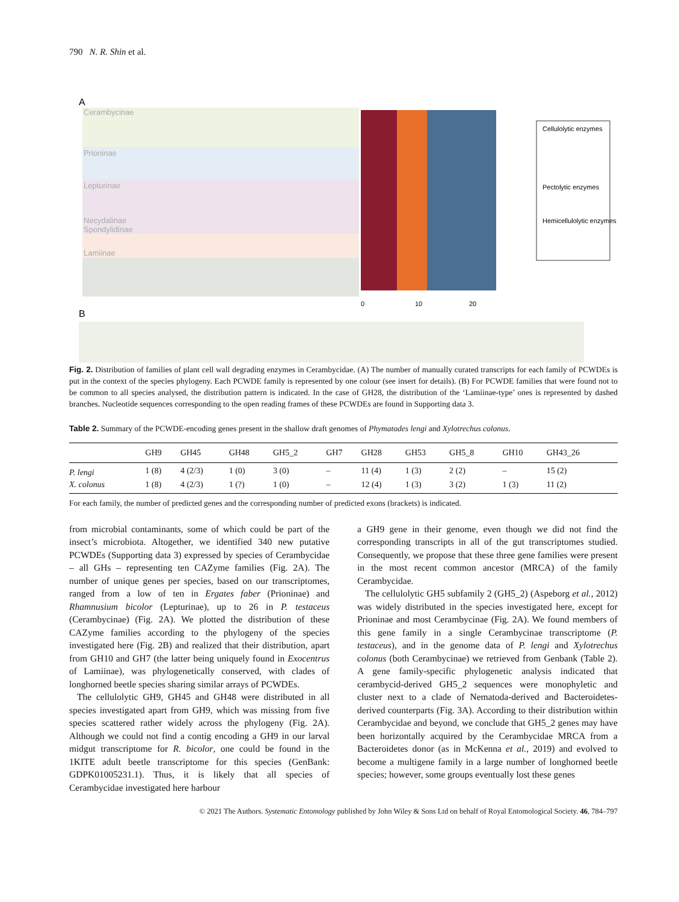790 N. R. Shin et al.
A
Cerambycinae
Prioninae
Lepturinae
Necydalinae
Spondylidinae
Lamiinae
0
10
20
Cellulolytic enzymes
Pectolytic enzymes
Hemicellulolytic enzymes
B
Fig. 2. Distribution of families of plant cell wall degrading enzymes in Cerambycidae. (A) The number of manually curated transcripts for each family of PCWDEs is put in the context of the species phylogeny. Each PCWDE family is represented by one colour (see insert for details). (B) For PCWDE families that were found not to be common to all species analysed, the distribution pattern is indicated. In the case of GH28, the distribution of the ‘Lamiinae-type’ ones is represented by dashed branches. Nucleotide sequences corresponding to the open reading frames of these PCWDEs are found in Supporting data 3.
Table 2. Summary of the PCWDE-encoding genes present in the shallow draft genomes of Phymatodes lengi and Xylotrechus colonus.
| | GH9 | GH45 | GH48 | GH5_2 | GH7 | GH28 | GH53 | GH5_8 | GH10 | GH43_26 |
| --- | --- | --- | --- | --- | --- | --- | --- | --- | --- | --- |
| P. lengi | 1 (8) | 4 (2/3) | 1 (0) | 3 (0) | – | 11 (4) | 1 (3) | 2 (2) | – | 15 (2) |
| X. colonus | 1 (8) | 4 (2/3) | 1 (?) | 1 (0) | – | 12 (4) | 1 (3) | 3 (2) | 1 (3) | 11 (2) |
For each family, the number of predicted genes and the corresponding number of predicted exons (brackets) is indicated.
from microbial contaminants, some of which could be part of the insect’s microbiota. Altogether, we identified 340 new putative PCWDEs (Supporting data 3) expressed by species of Cerambycidae – all GHs – representing ten CAZyme families (Fig. 2A). The number of unique genes per species, based on our transcriptomes, ranged from a low of ten in Ergates faber (Prioninae) and Rhamnusium bicolor (Lepturinae), up to 26 in P. testaceus (Cerambycinae) (Fig. 2A). We plotted the distribution of these CAZyme families according to the phylogeny of the species investigated here (Fig. 2B) and realized that their distribution, apart from GH10 and GH7 (the latter being uniquely found in Exocentrus of Lamiinae), was phylogenetically conserved, with clades of longhorned beetle species sharing similar arrays of PCWDEs.
The cellulolytic GH9, GH45 and GH48 were distributed in all species investigated apart from GH9, which was missing from five species scattered rather widely across the phylogeny (Fig. 2A). Although we could not find a contig encoding a GH9 in our larval midgut transcriptome for R. bicolor, one could be found in the 1KITE adult beetle transcriptome for this species (GenBank: GDPK01005231.1). Thus, it is likely that all species of Cerambycidae investigated here harbour
a GH9 gene in their genome, even though we did not find the corresponding transcripts in all of the gut transcriptomes studied. Consequently, we propose that these three gene families were present in the most recent common ancestor (MRCA) of the family Cerambycidae.
The cellulolytic GH5 subfamily 2 (GH5_2) (Aspeborg et al., 2012) was widely distributed in the species investigated here, except for Prioninae and most Cerambycinae (Fig. 2A). We found members of this gene family in a single Cerambycinae transcriptome (P. testaceus), and in the genome data of P. lengi and Xylotrechus colonus (both Cerambycinae) we retrieved from Genbank (Table 2). A gene family-specific phylogenetic analysis indicated that cerambycid-derived GH5_2 sequences were monophyletic and cluster next to a clade of Nematoda-derived and Bacteroidetes-derived counterparts (Fig. 3A). According to their distribution within Cerambycidae and beyond, we conclude that GH5_2 genes may have been horizontally acquired by the Cerambycidae MRCA from a Bacteroidetes donor (as in McKenna et al., 2019) and evolved to become a multigene family in a large number of longhorned beetle species; however, some groups eventually lost these genes
© 2021 The Authors. Systematic Entomology published by John Wiley & Sons Ltd on behalf of Royal Entomological Society. 46, 784–797